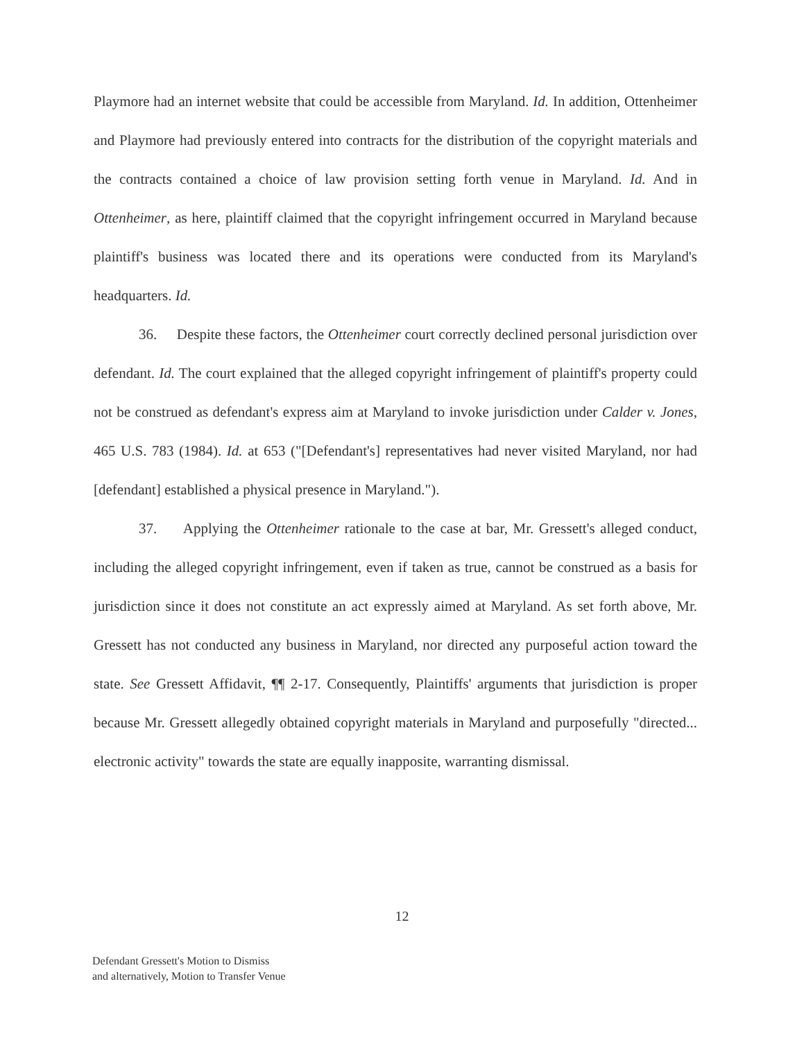Playmore had an internet website that could be accessible from Maryland. Id. In addition, Ottenheimer and Playmore had previously entered into contracts for the distribution of the copyright materials and the contracts contained a choice of law provision setting forth venue in Maryland. Id. And in Ottenheimer, as here, plaintiff claimed that the copyright infringement occurred in Maryland because plaintiff's business was located there and its operations were conducted from its Maryland's headquarters. Id.
36. Despite these factors, the Ottenheimer court correctly declined personal jurisdiction over defendant. Id. The court explained that the alleged copyright infringement of plaintiff's property could not be construed as defendant's express aim at Maryland to invoke jurisdiction under Calder v. Jones, 465 U.S. 783 (1984). Id. at 653 ("[Defendant's] representatives had never visited Maryland, nor had [defendant] established a physical presence in Maryland.").
37. Applying the Ottenheimer rationale to the case at bar, Mr. Gressett's alleged conduct, including the alleged copyright infringement, even if taken as true, cannot be construed as a basis for jurisdiction since it does not constitute an act expressly aimed at Maryland. As set forth above, Mr. Gressett has not conducted any business in Maryland, nor directed any purposeful action toward the state. See Gressett Affidavit, ¶¶ 2-17. Consequently, Plaintiffs' arguments that jurisdiction is proper because Mr. Gressett allegedly obtained copyright materials in Maryland and purposefully "directed... electronic activity" towards the state are equally inapposite, warranting dismissal.
12
Defendant Gressett's Motion to Dismiss
and alternatively, Motion to Transfer Venue